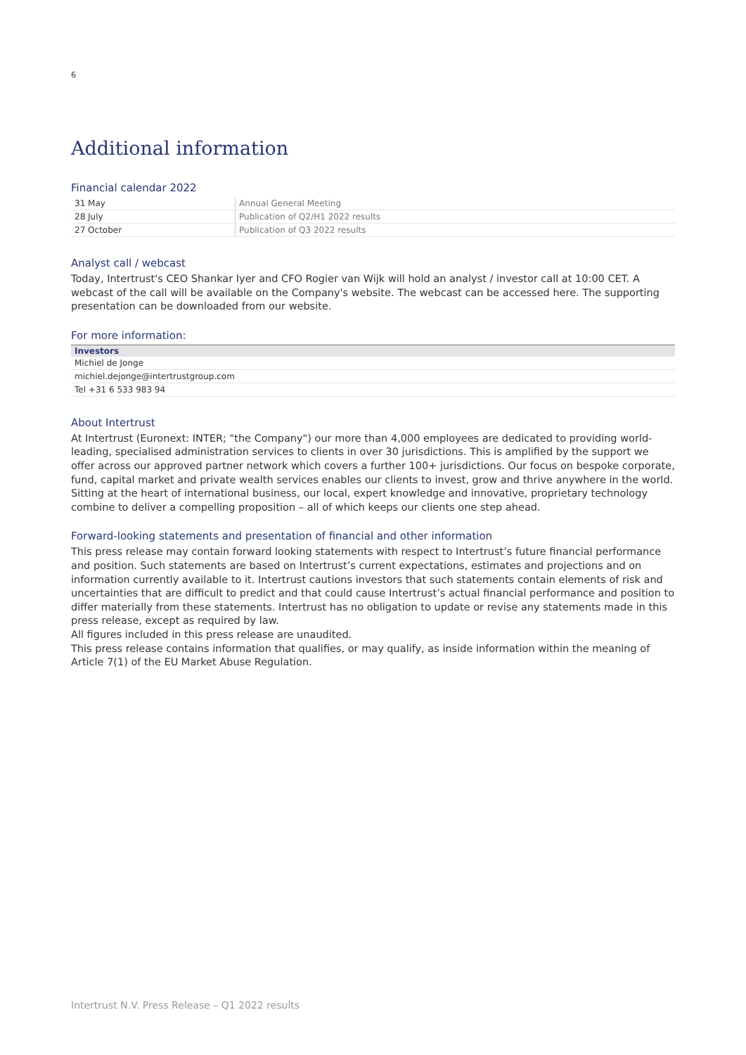6
Additional information
Financial calendar 2022
| 31 May | Annual General Meeting |
| 28 July | Publication of Q2/H1 2022 results |
| 27 October | Publication of Q3 2022 results |
Analyst call / webcast
Today, Intertrust's CEO Shankar Iyer and CFO Rogier van Wijk will hold an analyst / investor call at 10:00 CET. A webcast of the call will be available on the Company's website. The webcast can be accessed here. The supporting presentation can be downloaded from our website.
For more information:
| Investors |
| --- |
| Michiel de Jonge |
| michiel.dejonge@intertrustgroup.com |
| Tel +31 6 533 983 94 |
About Intertrust
At Intertrust (Euronext: INTER; "the Company") our more than 4,000 employees are dedicated to providing world-leading, specialised administration services to clients in over 30 jurisdictions. This is amplified by the support we offer across our approved partner network which covers a further 100+ jurisdictions. Our focus on bespoke corporate, fund, capital market and private wealth services enables our clients to invest, grow and thrive anywhere in the world. Sitting at the heart of international business, our local, expert knowledge and innovative, proprietary technology combine to deliver a compelling proposition – all of which keeps our clients one step ahead.
Forward-looking statements and presentation of financial and other information
This press release may contain forward looking statements with respect to Intertrust’s future financial performance and position. Such statements are based on Intertrust’s current expectations, estimates and projections and on information currently available to it. Intertrust cautions investors that such statements contain elements of risk and uncertainties that are difficult to predict and that could cause Intertrust’s actual financial performance and position to differ materially from these statements. Intertrust has no obligation to update or revise any statements made in this press release, except as required by law.
All figures included in this press release are unaudited.
This press release contains information that qualifies, or may qualify, as inside information within the meaning of Article 7(1) of the EU Market Abuse Regulation.
Intertrust N.V. Press Release – Q1 2022 results